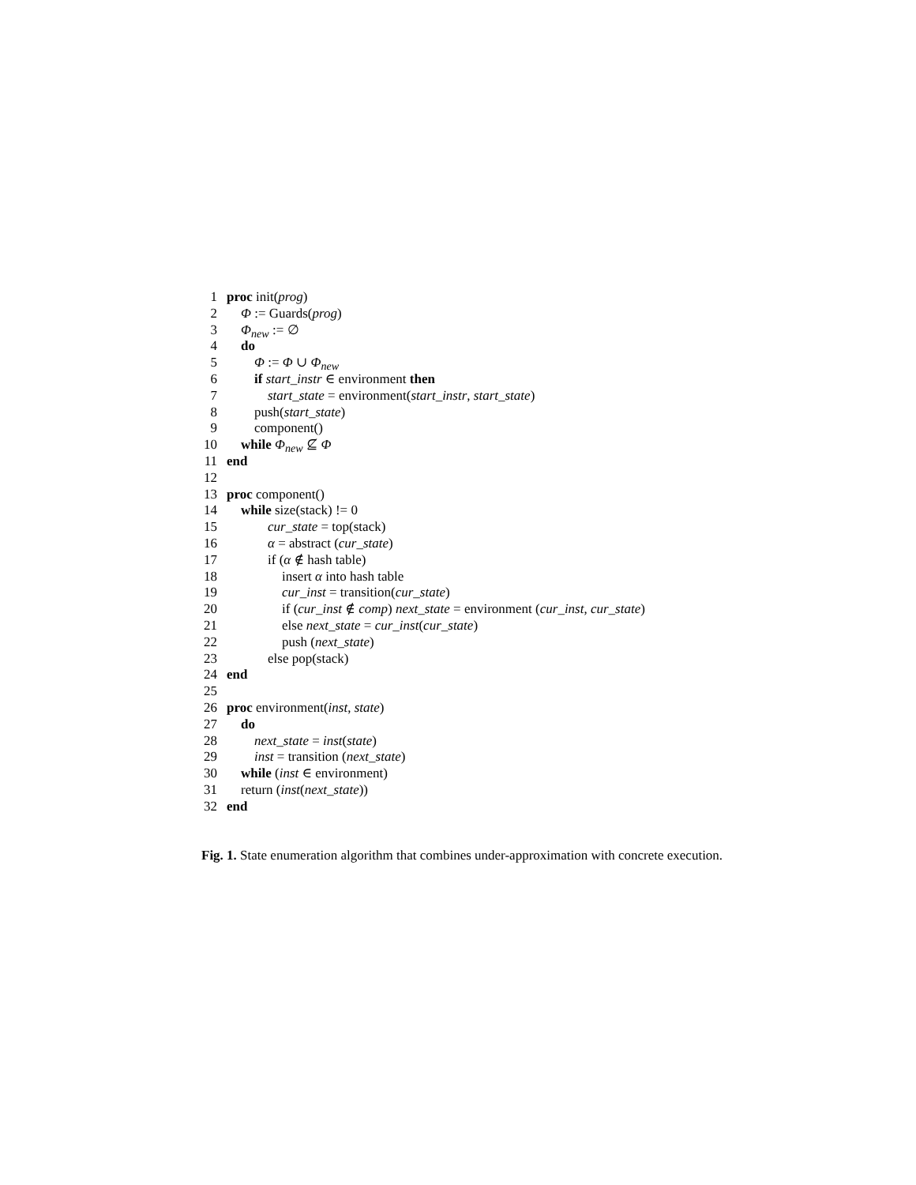1 proc init(prog)
2 Φ := Guards(prog)
3 Φ<sub>new</sub> := ∅
4 do
5 Φ := Φ ∪ Φ<sub>new</sub>
6 if start_instr ∈ environment then
7 start_state = environment(start_instr, start_state)
8 push(start_state)
9 component()
10 while Φ<sub>new</sub> ⊈ Φ
11 end
12
13 proc component()
14 while size(stack) != 0
15 cur_state = top(stack)
16 α = abstract (cur_state)
17 if (α ∉ hash table)
18 insert α into hash table
19 cur_inst = transition(cur_state)
20 if (cur_inst ∉ comp) next_state = environment (cur_inst, cur_state)
21 else next_state = cur_inst(cur_state)
22 push (next_state)
23 else pop(stack)
24 end
25
26 proc environment(inst, state)
27 do
28 next_state = inst(state)
29 inst = transition (next_state)
30 while (inst ∈ environment)
31 return (inst(next_state))
32 end
Fig. 1. State enumeration algorithm that combines under-approximation with concrete execution.